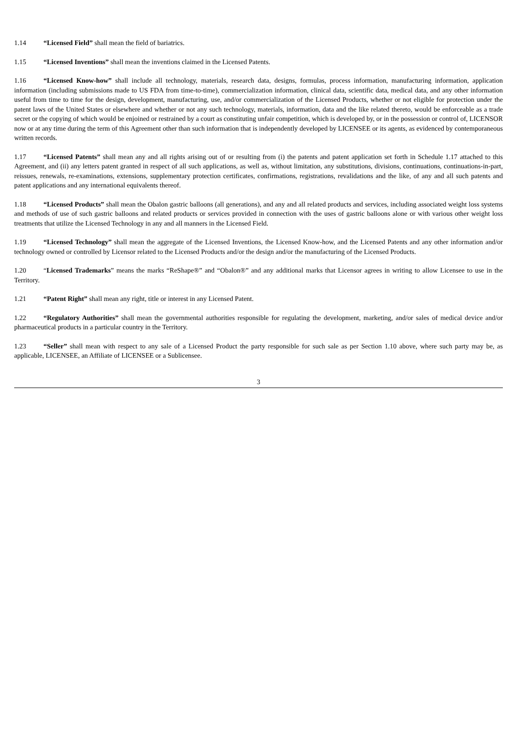1.14 “Licensed Field” shall mean the field of bariatrics.
1.15 “Licensed Inventions” shall mean the inventions claimed in the Licensed Patents.
1.16 “Licensed Know-how” shall include all technology, materials, research data, designs, formulas, process information, manufacturing information, application information (including submissions made to US FDA from time-to-time), commercialization information, clinical data, scientific data, medical data, and any other information useful from time to time for the design, development, manufacturing, use, and/or commercialization of the Licensed Products, whether or not eligible for protection under the patent laws of the United States or elsewhere and whether or not any such technology, materials, information, data and the like related thereto, would be enforceable as a trade secret or the copying of which would be enjoined or restrained by a court as constituting unfair competition, which is developed by, or in the possession or control of, LICENSOR now or at any time during the term of this Agreement other than such information that is independently developed by LICENSEE or its agents, as evidenced by contemporaneous written records.
1.17 “Licensed Patents” shall mean any and all rights arising out of or resulting from (i) the patents and patent application set forth in Schedule 1.17 attached to this Agreement, and (ii) any letters patent granted in respect of all such applications, as well as, without limitation, any substitutions, divisions, continuations, continuations-in-part, reissues, renewals, re-examinations, extensions, supplementary protection certificates, confirmations, registrations, revalidations and the like, of any and all such patents and patent applications and any international equivalents thereof.
1.18 “Licensed Products” shall mean the Obalon gastric balloons (all generations), and any and all related products and services, including associated weight loss systems and methods of use of such gastric balloons and related products or services provided in connection with the uses of gastric balloons alone or with various other weight loss treatments that utilize the Licensed Technology in any and all manners in the Licensed Field.
1.19 “Licensed Technology” shall mean the aggregate of the Licensed Inventions, the Licensed Know-how, and the Licensed Patents and any other information and/or technology owned or controlled by Licensor related to the Licensed Products and/or the design and/or the manufacturing of the Licensed Products.
1.20 “Licensed Trademarks” means the marks “ReShape®” and “Obalon®” and any additional marks that Licensor agrees in writing to allow Licensee to use in the Territory.
1.21 “Patent Right” shall mean any right, title or interest in any Licensed Patent.
1.22 “Regulatory Authorities” shall mean the governmental authorities responsible for regulating the development, marketing, and/or sales of medical device and/or pharmaceutical products in a particular country in the Territory.
1.23 “Seller” shall mean with respect to any sale of a Licensed Product the party responsible for such sale as per Section 1.10 above, where such party may be, as applicable, LICENSEE, an Affiliate of LICENSEE or a Sublicensee.
3